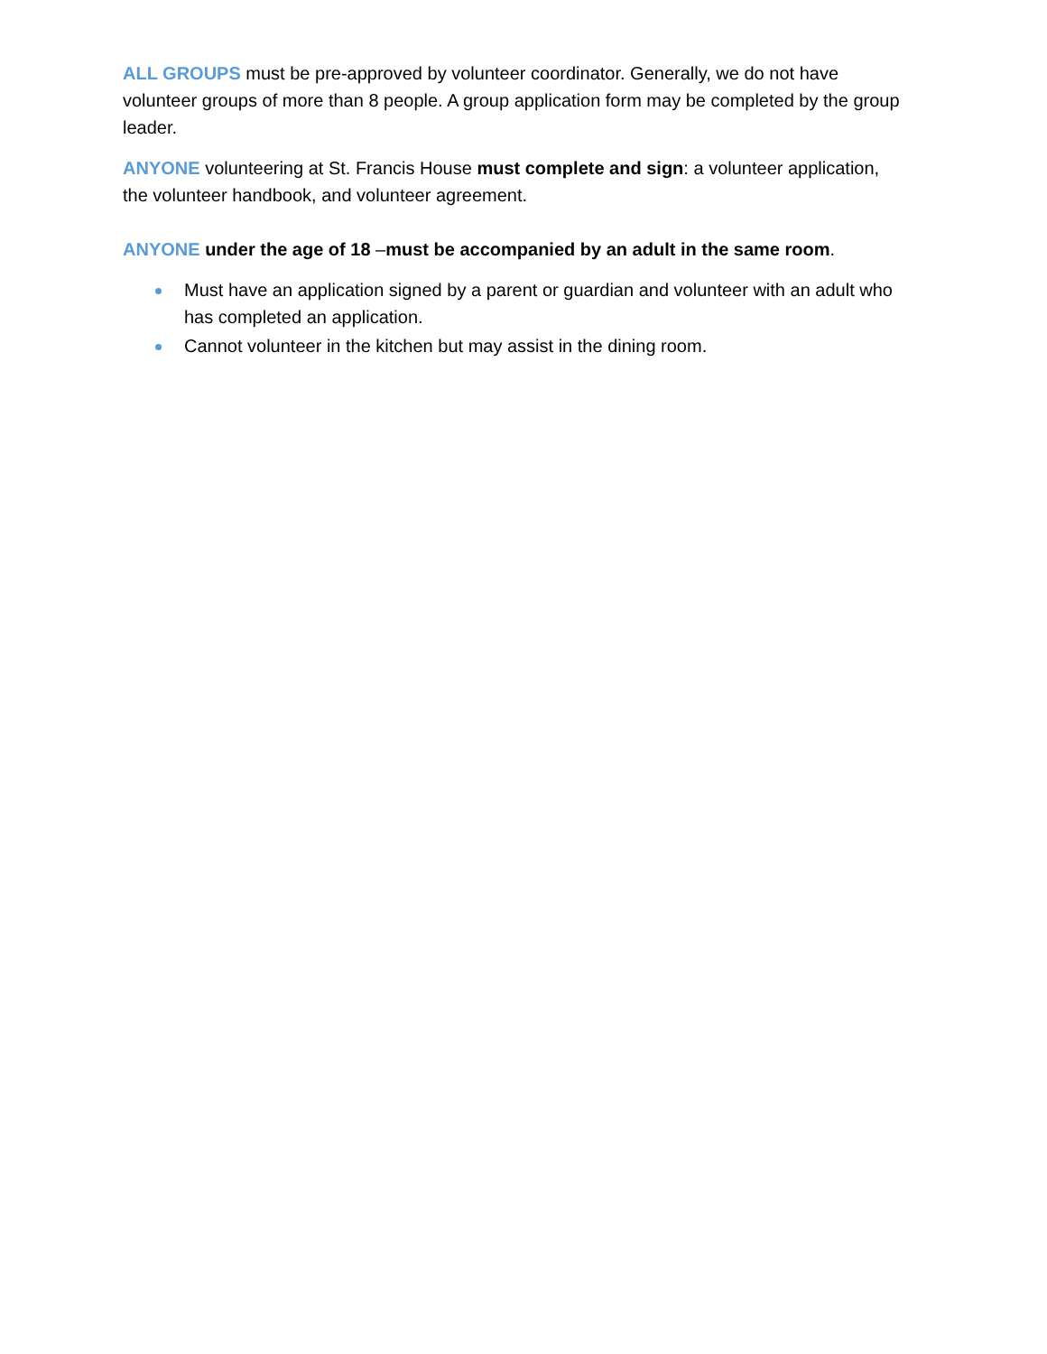ALL GROUPS must be pre-approved by volunteer coordinator. Generally, we do not have volunteer groups of more than 8 people. A group application form may be completed by the group leader.
ANYONE volunteering at St. Francis House must complete and sign: a volunteer application, the volunteer handbook, and volunteer agreement.
ANYONE under the age of 18 –must be accompanied by an adult in the same room.
Must have an application signed by a parent or guardian and volunteer with an adult who has completed an application.
Cannot volunteer in the kitchen but may assist in the dining room.